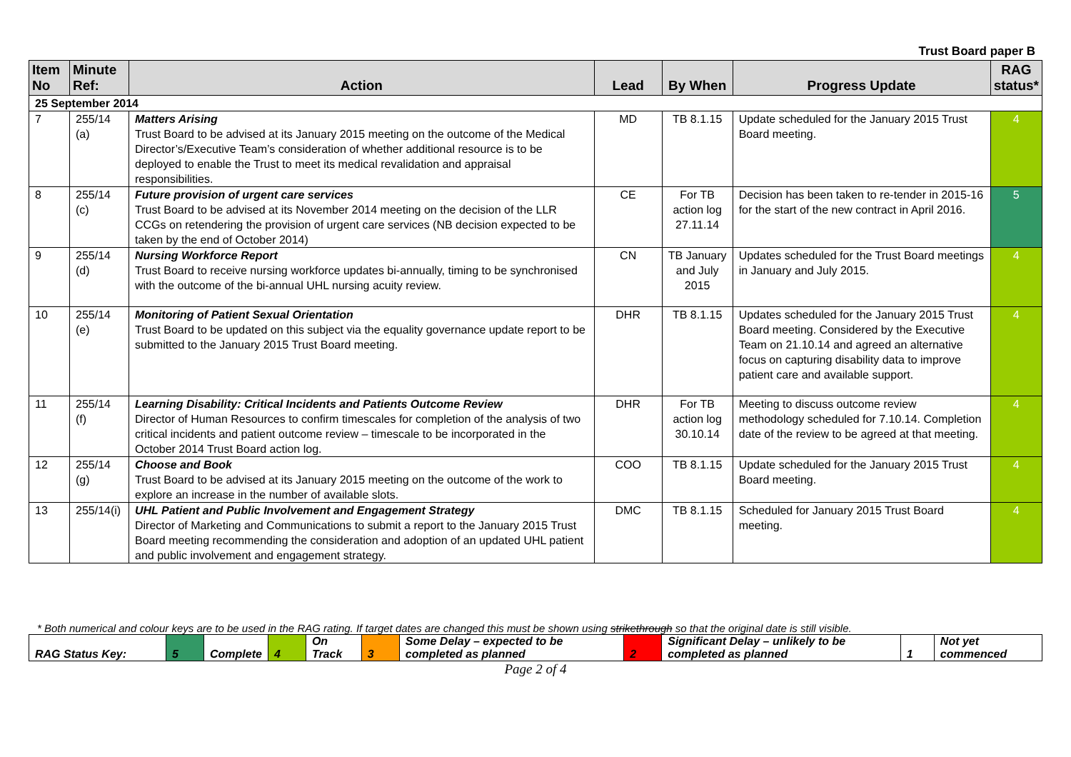Trust Board paper B
| Item No | Minute Ref: | Action | Lead | By When | Progress Update | RAG status* |
| --- | --- | --- | --- | --- | --- | --- |
| 25 September 2014 | | | | | | |
| 7 | 255/14 (a) | Matters Arising Trust Board to be advised at its January 2015 meeting on the outcome of the Medical Director’s/Executive Team’s consideration of whether additional resource is to be deployed to enable the Trust to meet its medical revalidation and appraisal responsibilities. | MD | TB 8.1.15 | Update scheduled for the January 2015 Trust Board meeting. | 4 |
| 8 | 255/14 (c) | Future provision of urgent care services Trust Board to be advised at its November 2014 meeting on the decision of the LLR CCGs on retendering the provision of urgent care services (NB decision expected to be taken by the end of October 2014) | CE | For TB action log 27.11.14 | Decision has been taken to re-tender in 2015-16 for the start of the new contract in April 2016. | 5 |
| 9 | 255/14 (d) | Nursing Workforce Report Trust Board to receive nursing workforce updates bi-annually, timing to be synchronised with the outcome of the bi-annual UHL nursing acuity review. | CN | TB January and July 2015 | Updates scheduled for the Trust Board meetings in January and July 2015. | 4 |
| 10 | 255/14 (e) | Monitoring of Patient Sexual Orientation Trust Board to be updated on this subject via the equality governance update report to be submitted to the January 2015 Trust Board meeting. | DHR | TB 8.1.15 | Updates scheduled for the January 2015 Trust Board meeting. Considered by the Executive Team on 21.10.14 and agreed an alternative focus on capturing disability data to improve patient care and available support. | 4 |
| 11 | 255/14 (f) | Learning Disability: Critical Incidents and Patients Outcome Review Director of Human Resources to confirm timescales for completion of the analysis of two critical incidents and patient outcome review – timescale to be incorporated in the October 2014 Trust Board action log. | DHR | For TB action log 30.10.14 | Meeting to discuss outcome review methodology scheduled for 7.10.14. Completion date of the review to be agreed at that meeting. | 4 |
| 12 | 255/14 (g) | Choose and Book Trust Board to be advised at its January 2015 meeting on the outcome of the work to explore an increase in the number of available slots. | COO | TB 8.1.15 | Update scheduled for the January 2015 Trust Board meeting. | 4 |
| 13 | 255/14(i) | UHL Patient and Public Involvement and Engagement Strategy Director of Marketing and Communications to submit a report to the January 2015 Trust Board meeting recommending the consideration and adoption of an updated UHL patient and public involvement and engagement strategy. | DMC | TB 8.1.15 | Scheduled for January 2015 Trust Board meeting. | 4 |
* Both numerical and colour keys are to be used in the RAG rating. If target dates are changed this must be shown using strikethrough so that the original date is still visible.
| RAG Status Key: | 5 | Complete | 4 | On Track | 3 | Some Delay – expected to be completed as planned | 2 | Significant Delay – unlikely to be completed as planned | 1 | Not yet commenced |
Page 2 of 4